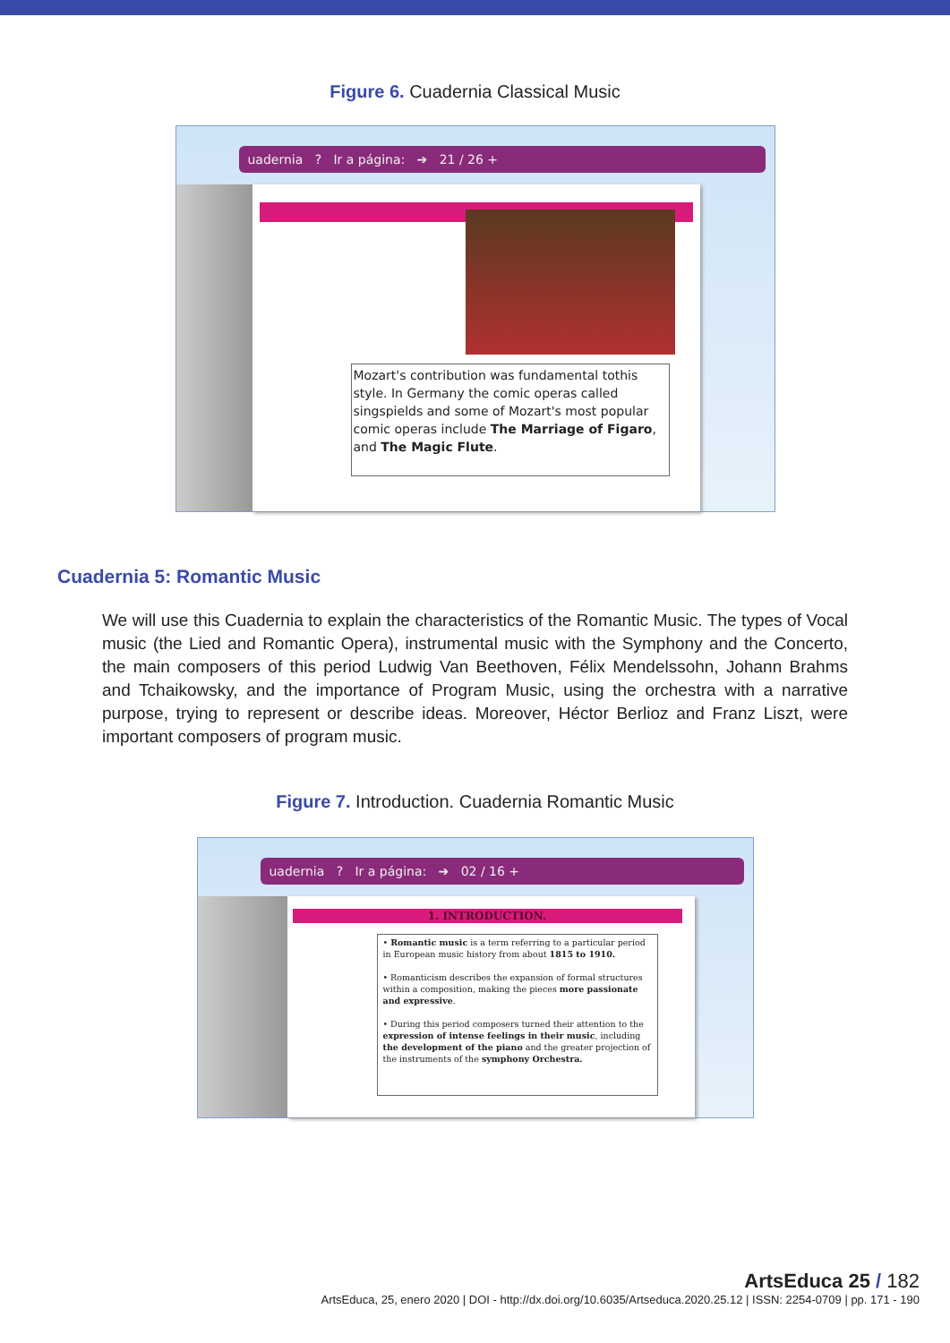Figure 6. Cuadernia Classical Music
uadernia ? Ir a página: ➔ 21 / 26 +
Mozart's contribution was fundamental tothis style. In Germany the comic operas called singspields and some of Mozart's most popular comic operas include The Marriage of Figaro, and The Magic Flute.
Cuadernia 5: Romantic Music
We will use this Cuadernia to explain the characteristics of the Romantic Music. The types of Vocal music (the Lied and Romantic Opera), instrumental music with the Symphony and the Concerto, the main composers of this period Ludwig Van Beethoven, Félix Mendelssohn, Johann Brahms and Tchaikowsky, and the importance of Program Music, using the orchestra with a narrative purpose, trying to represent or describe ideas. Moreover, Héctor Berlioz and Franz Liszt, were important composers of program music.
Figure 7. Introduction. Cuadernia Romantic Music
uadernia ? Ir a página: ➔ 02 / 16 +
1. INTRODUCTION.
• Romantic music is a term referring to a particular period in European music history from about 1815 to 1910.
• Romanticism describes the expansion of formal structures within a composition, making the pieces more passionate and expressive.
• During this period composers turned their attention to the expression of intense feelings in their music, including the development of the piano and the greater projection of the instruments of the symphony Orchestra.
ArtsEduca 25 / 182
ArtsEduca, 25, enero 2020 | DOI - http://dx.doi.org/10.6035/Artseduca.2020.25.12 | ISSN: 2254-0709 | pp. 171 - 190